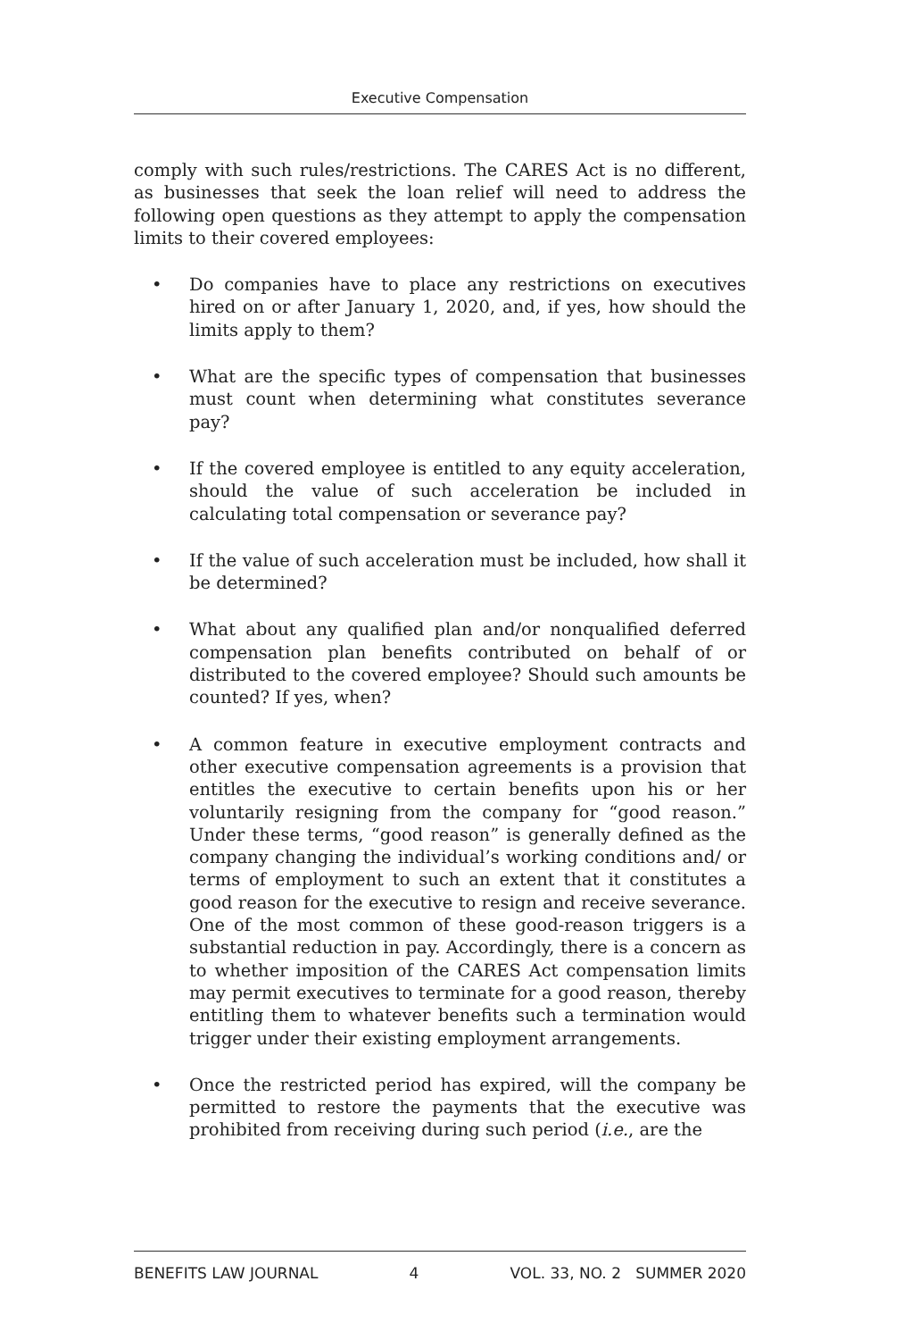Executive Compensation
comply with such rules/restrictions. The CARES Act is no different, as businesses that seek the loan relief will need to address the following open questions as they attempt to apply the compensation limits to their covered employees:
• Do companies have to place any restrictions on executives hired on or after January 1, 2020, and, if yes, how should the limits apply to them?
• What are the specific types of compensation that businesses must count when determining what constitutes severance pay?
• If the covered employee is entitled to any equity acceleration, should the value of such acceleration be included in calculating total compensation or severance pay?
• If the value of such acceleration must be included, how shall it be determined?
• What about any qualified plan and/or nonqualified deferred compensation plan benefits contributed on behalf of or distributed to the covered employee? Should such amounts be counted? If yes, when?
• A common feature in executive employment contracts and other executive compensation agreements is a provision that entitles the executive to certain benefits upon his or her voluntarily resigning from the company for “good reason.” Under these terms, “good reason” is generally defined as the company changing the individual’s working conditions and/ or terms of employment to such an extent that it constitutes a good reason for the executive to resign and receive severance. One of the most common of these good-reason triggers is a substantial reduction in pay. Accordingly, there is a concern as to whether imposition of the CARES Act compensation limits may permit executives to terminate for a good reason, thereby entitling them to whatever benefits such a termination would trigger under their existing employment arrangements.
• Once the restricted period has expired, will the company be permitted to restore the payments that the executive was prohibited from receiving during such period (i.e., are the
BENEFITS LAW JOURNAL 4 VOL. 33, NO. 2 SUMMER 2020